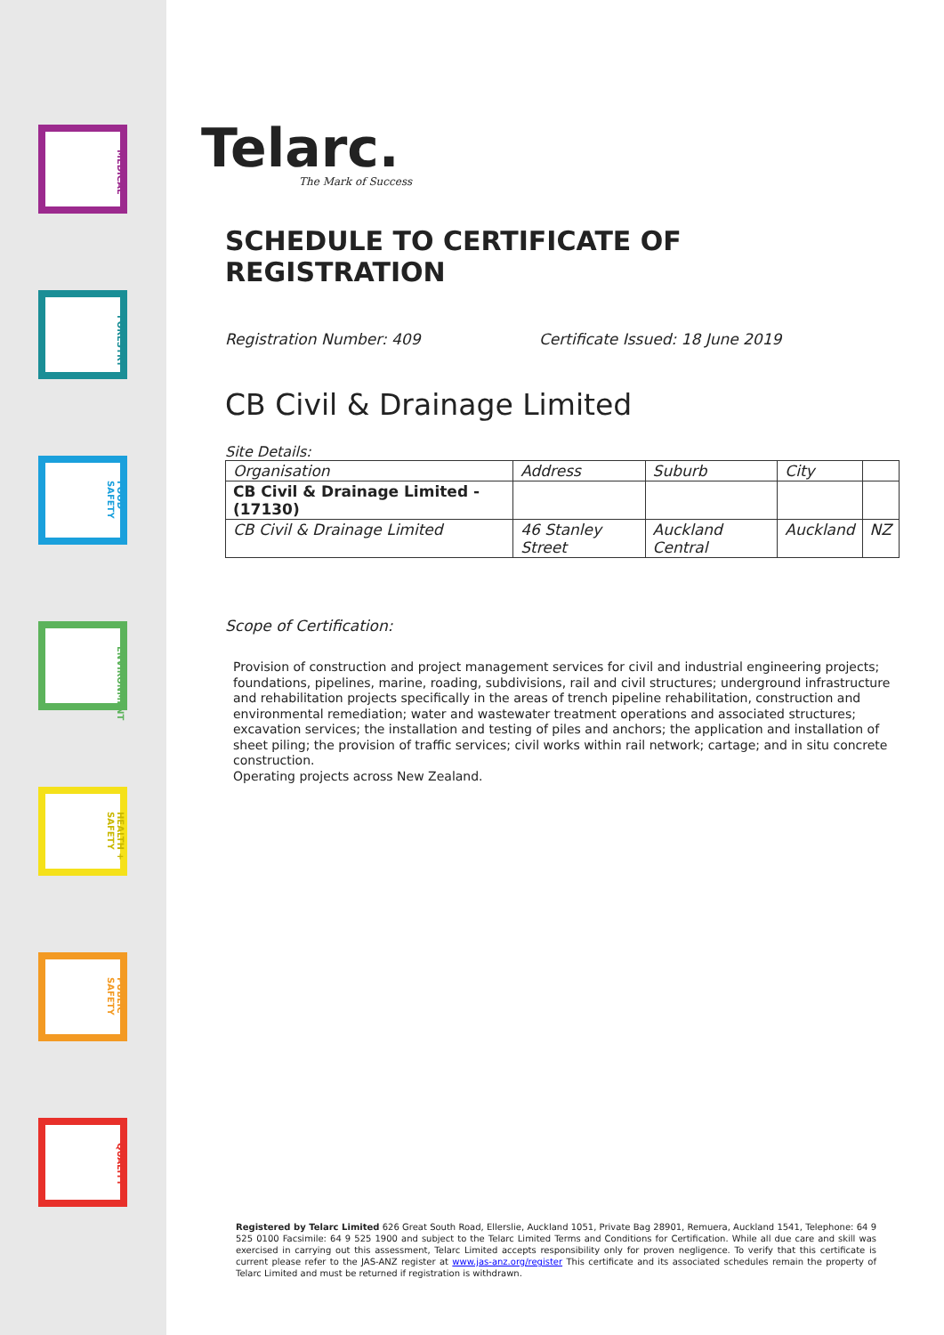MEDICAL
FORESTRY
FOOD SAFETY
ENVIRONMENT
HEALTH + SAFETY
PUBLIC SAFETY
QUALITY
Telarc.
The Mark of Success
SCHEDULE TO CERTIFICATE OF REGISTRATION
Registration Number: 409 Certificate Issued: 18 June 2019
CB Civil & Drainage Limited
Site Details:
| Organisation | Address | Suburb | City | |
| CB Civil & Drainage Limited - (17130) | | | | |
| CB Civil & Drainage Limited | 46 Stanley Street | Auckland Central | Auckland | NZ |
Scope of Certification:
Provision of construction and project management services for civil and industrial engineering projects; foundations, pipelines, marine, roading, subdivisions, rail and civil structures; underground infrastructure and rehabilitation projects specifically in the areas of trench pipeline rehabilitation, construction and environmental remediation; water and wastewater treatment operations and associated structures; excavation services; the installation and testing of piles and anchors; the application and installation of sheet piling; the provision of traffic services; civil works within rail network; cartage; and in situ concrete construction.
Operating projects across New Zealand.
Registered by Telarc Limited 626 Great South Road, Ellerslie, Auckland 1051, Private Bag 28901, Remuera, Auckland 1541, Telephone: 64 9 525 0100 Facsimile: 64 9 525 1900 and subject to the Telarc Limited Terms and Conditions for Certification. While all due care and skill was exercised in carrying out this assessment, Telarc Limited accepts responsibility only for proven negligence. To verify that this certificate is current please refer to the JAS-ANZ register at www.jas-anz.org/register This certificate and its associated schedules remain the property of Telarc Limited and must be returned if registration is withdrawn.